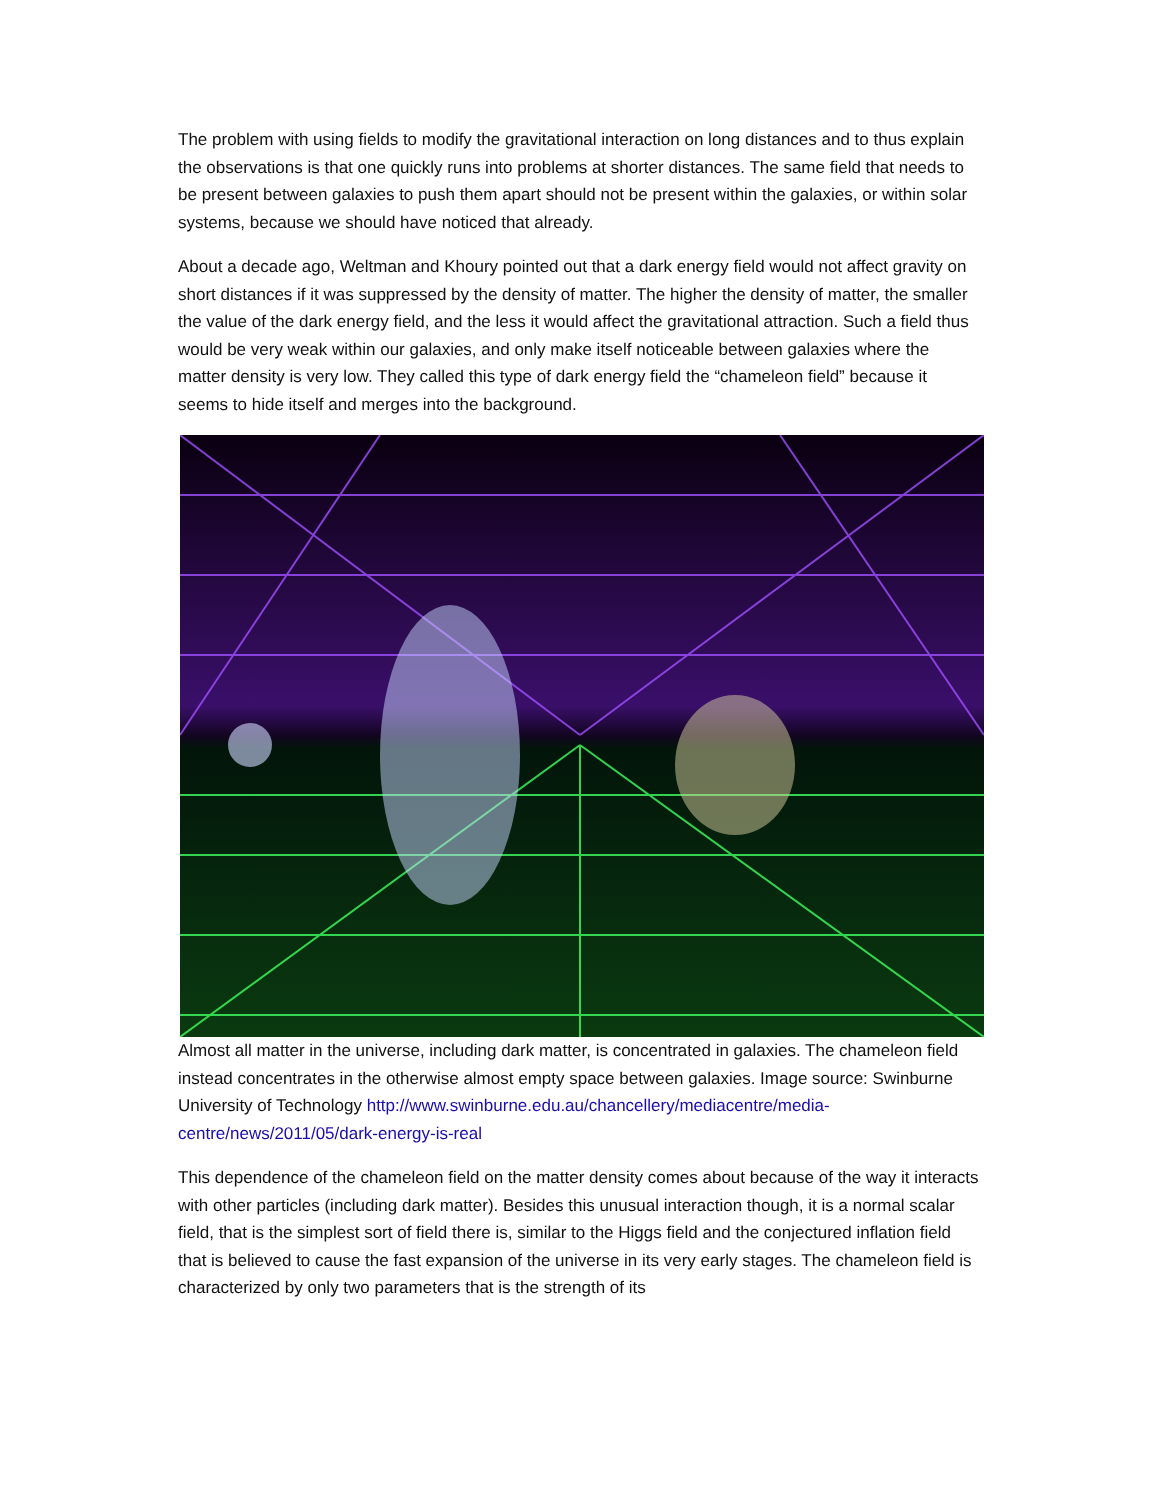The problem with using fields to modify the gravitational interaction on long distances and to thus explain the observations is that one quickly runs into problems at shorter distances. The same field that needs to be present between galaxies to push them apart should not be present within the galaxies, or within solar systems, because we should have noticed that already.
About a decade ago, Weltman and Khoury pointed out that a dark energy field would not affect gravity on short distances if it was suppressed by the density of matter. The higher the density of matter, the smaller the value of the dark energy field, and the less it would affect the gravitational attraction. Such a field thus would be very weak within our galaxies, and only make itself noticeable between galaxies where the matter density is very low. They called this type of dark energy field the “chameleon field” because it seems to hide itself and merges into the background.
Almost all matter in the universe, including dark matter, is concentrated in galaxies. The chameleon field instead concentrates in the otherwise almost empty space between galaxies. Image source: Swinburne University of Technology http://www.swinburne.edu.au/chancellery/mediacentre/media-centre/news/2011/05/dark-energy-is-real
This dependence of the chameleon field on the matter density comes about because of the way it interacts with other particles (including dark matter). Besides this unusual interaction though, it is a normal scalar field, that is the simplest sort of field there is, similar to the Higgs field and the conjectured inflation field that is believed to cause the fast expansion of the universe in its very early stages. The chameleon field is characterized by only two parameters that is the strength of its